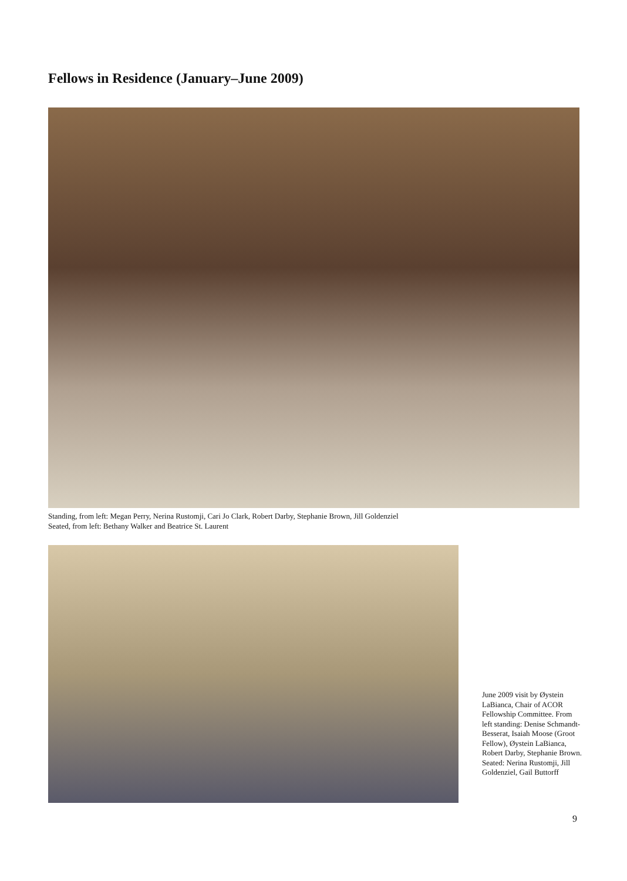Fellows in Residence (January–June 2009)
Standing, from left: Megan Perry, Nerina Rustomji, Cari Jo Clark, Robert Darby, Stephanie Brown, Jill Goldenziel
Seated, from left: Bethany Walker and Beatrice St. Laurent
June 2009 visit by Øystein LaBianca, Chair of ACOR Fellowship Committee. From left standing: Denise Schmandt-Besserat, Isaiah Moose (Groot Fellow), Øystein LaBianca, Robert Darby, Stephanie Brown. Seated: Nerina Rustomji, Jill Goldenziel, Gail Buttorff
9